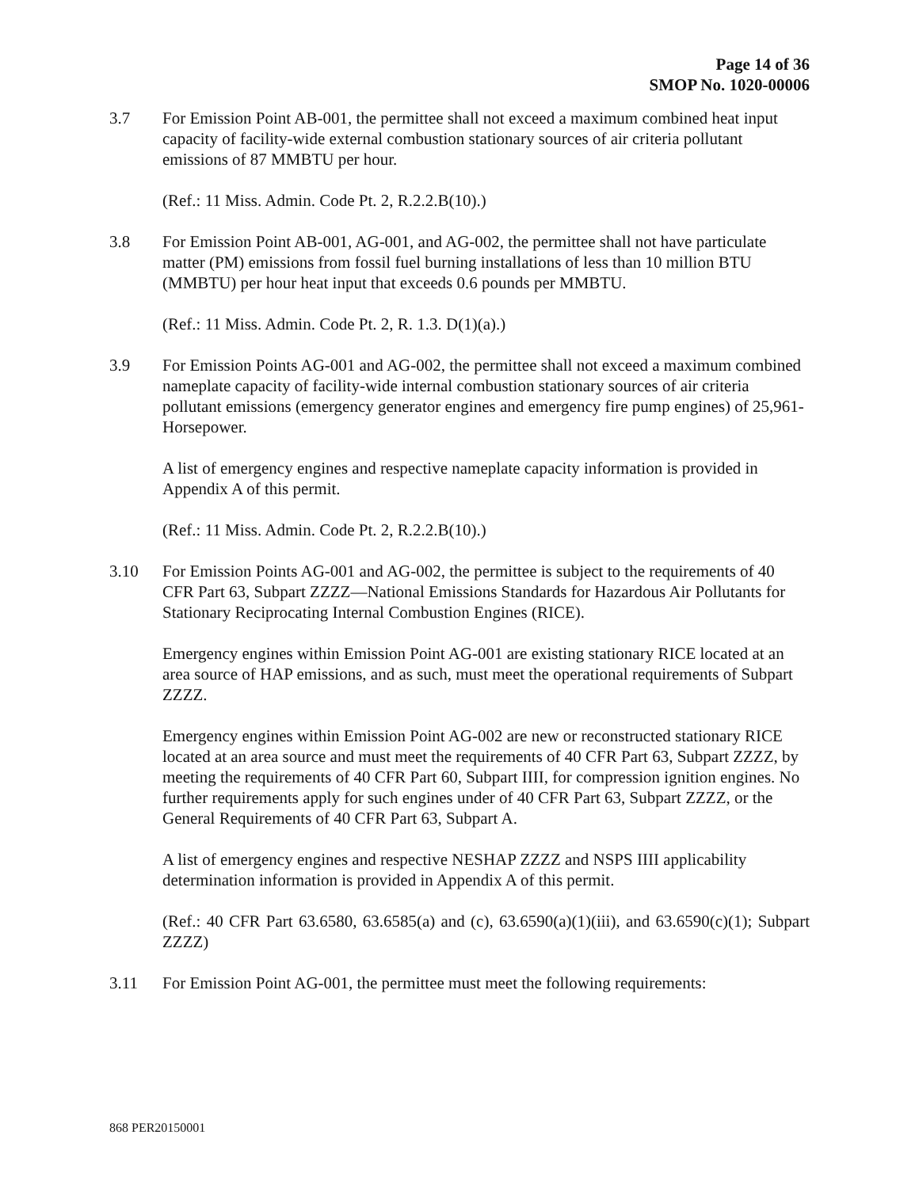Page 14 of 36
SMOP No. 1020-00006
3.7 For Emission Point AB-001, the permittee shall not exceed a maximum combined heat input capacity of facility-wide external combustion stationary sources of air criteria pollutant emissions of 87 MMBTU per hour.
(Ref.: 11 Miss. Admin. Code Pt. 2, R.2.2.B(10).)
3.8 For Emission Point AB-001, AG-001, and AG-002, the permittee shall not have particulate matter (PM) emissions from fossil fuel burning installations of less than 10 million BTU (MMBTU) per hour heat input that exceeds 0.6 pounds per MMBTU.
(Ref.: 11 Miss. Admin. Code Pt. 2, R. 1.3. D(1)(a).)
3.9 For Emission Points AG-001 and AG-002, the permittee shall not exceed a maximum combined nameplate capacity of facility-wide internal combustion stationary sources of air criteria pollutant emissions (emergency generator engines and emergency fire pump engines) of 25,961-Horsepower.
A list of emergency engines and respective nameplate capacity information is provided in Appendix A of this permit.
(Ref.: 11 Miss. Admin. Code Pt. 2, R.2.2.B(10).)
3.10 For Emission Points AG-001 and AG-002, the permittee is subject to the requirements of 40 CFR Part 63, Subpart ZZZZ—National Emissions Standards for Hazardous Air Pollutants for Stationary Reciprocating Internal Combustion Engines (RICE).
Emergency engines within Emission Point AG-001 are existing stationary RICE located at an area source of HAP emissions, and as such, must meet the operational requirements of Subpart ZZZZ.
Emergency engines within Emission Point AG-002 are new or reconstructed stationary RICE located at an area source and must meet the requirements of 40 CFR Part 63, Subpart ZZZZ, by meeting the requirements of 40 CFR Part 60, Subpart IIII, for compression ignition engines. No further requirements apply for such engines under of 40 CFR Part 63, Subpart ZZZZ, or the General Requirements of 40 CFR Part 63, Subpart A.
A list of emergency engines and respective NESHAP ZZZZ and NSPS IIII applicability determination information is provided in Appendix A of this permit.
(Ref.: 40 CFR Part 63.6580, 63.6585(a) and (c), 63.6590(a)(1)(iii), and 63.6590(c)(1); Subpart ZZZZ)
3.11 For Emission Point AG-001, the permittee must meet the following requirements:
868 PER20150001